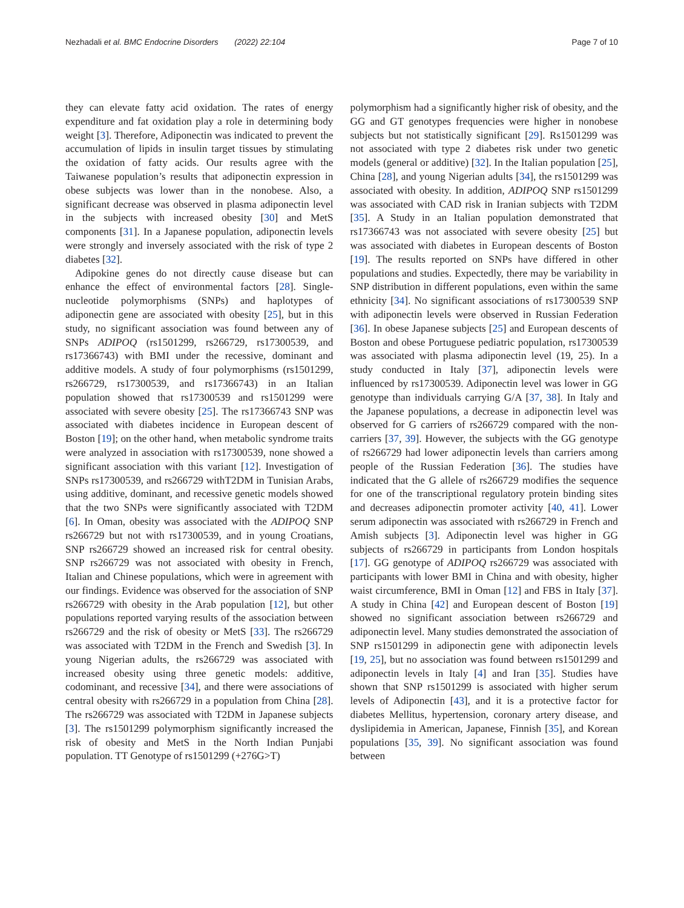Nezhadali et al. BMC Endocrine Disorders (2022) 22:104 Page 7 of 10
they can elevate fatty acid oxidation. The rates of energy expenditure and fat oxidation play a role in determining body weight [3]. Therefore, Adiponectin was indicated to prevent the accumulation of lipids in insulin target tissues by stimulating the oxidation of fatty acids. Our results agree with the Taiwanese population’s results that adiponectin expression in obese subjects was lower than in the nonobese. Also, a significant decrease was observed in plasma adiponectin level in the subjects with increased obesity [30] and MetS components [31]. In a Japanese population, adiponectin levels were strongly and inversely associated with the risk of type 2 diabetes [32].
Adipokine genes do not directly cause disease but can enhance the effect of environmental factors [28]. Single-nucleotide polymorphisms (SNPs) and haplotypes of adiponectin gene are associated with obesity [25], but in this study, no significant association was found between any of SNPs ADIPOQ (rs1501299, rs266729, rs17300539, and rs17366743) with BMI under the recessive, dominant and additive models. A study of four polymorphisms (rs1501299, rs266729, rs17300539, and rs17366743) in an Italian population showed that rs17300539 and rs1501299 were associated with severe obesity [25]. The rs17366743 SNP was associated with diabetes incidence in European descent of Boston [19]; on the other hand, when metabolic syndrome traits were analyzed in association with rs17300539, none showed a significant association with this variant [12]. Investigation of SNPs rs17300539, and rs266729 withT2DM in Tunisian Arabs, using additive, dominant, and recessive genetic models showed that the two SNPs were significantly associated with T2DM [6]. In Oman, obesity was associated with the ADIPOQ SNP rs266729 but not with rs17300539, and in young Croatians, SNP rs266729 showed an increased risk for central obesity. SNP rs266729 was not associated with obesity in French, Italian and Chinese populations, which were in agreement with our findings. Evidence was observed for the association of SNP rs266729 with obesity in the Arab population [12], but other populations reported varying results of the association between rs266729 and the risk of obesity or MetS [33]. The rs266729 was associated with T2DM in the French and Swedish [3]. In young Nigerian adults, the rs266729 was associated with increased obesity using three genetic models: additive, codominant, and recessive [34], and there were associations of central obesity with rs266729 in a population from China [28]. The rs266729 was associated with T2DM in Japanese subjects [3]. The rs1501299 polymorphism significantly increased the risk of obesity and MetS in the North Indian Punjabi population. TT Genotype of rs1501299 (+276G>T)
polymorphism had a significantly higher risk of obesity, and the GG and GT genotypes frequencies were higher in nonobese subjects but not statistically significant [29]. Rs1501299 was not associated with type 2 diabetes risk under two genetic models (general or additive) [32]. In the Italian population [25], China [28], and young Nigerian adults [34], the rs1501299 was associated with obesity. In addition, ADIPOQ SNP rs1501299 was associated with CAD risk in Iranian subjects with T2DM [35]. A Study in an Italian population demonstrated that rs17366743 was not associated with severe obesity [25] but was associated with diabetes in European descents of Boston [19]. The results reported on SNPs have differed in other populations and studies. Expectedly, there may be variability in SNP distribution in different populations, even within the same ethnicity [34]. No significant associations of rs17300539 SNP with adiponectin levels were observed in Russian Federation [36]. In obese Japanese subjects [25] and European descents of Boston and obese Portuguese pediatric population, rs17300539 was associated with plasma adiponectin level (19, 25). In a study conducted in Italy [37], adiponectin levels were influenced by rs17300539. Adiponectin level was lower in GG genotype than individuals carrying G/A [37, 38]. In Italy and the Japanese populations, a decrease in adiponectin level was observed for G carriers of rs266729 compared with the non-carriers [37, 39]. However, the subjects with the GG genotype of rs266729 had lower adiponectin levels than carriers among people of the Russian Federation [36]. The studies have indicated that the G allele of rs266729 modifies the sequence for one of the transcriptional regulatory protein binding sites and decreases adiponectin promoter activity [40, 41]. Lower serum adiponectin was associated with rs266729 in French and Amish subjects [3]. Adiponectin level was higher in GG subjects of rs266729 in participants from London hospitals [17]. GG genotype of ADIPOQ rs266729 was associated with participants with lower BMI in China and with obesity, higher waist circumference, BMI in Oman [12] and FBS in Italy [37]. A study in China [42] and European descent of Boston [19] showed no significant association between rs266729 and adiponectin level. Many studies demonstrated the association of SNP rs1501299 in adiponectin gene with adiponectin levels [19, 25], but no association was found between rs1501299 and adiponectin levels in Italy [4] and Iran [35]. Studies have shown that SNP rs1501299 is associated with higher serum levels of Adiponectin [43], and it is a protective factor for diabetes Mellitus, hypertension, coronary artery disease, and dyslipidemia in American, Japanese, Finnish [35], and Korean populations [35, 39]. No significant association was found between